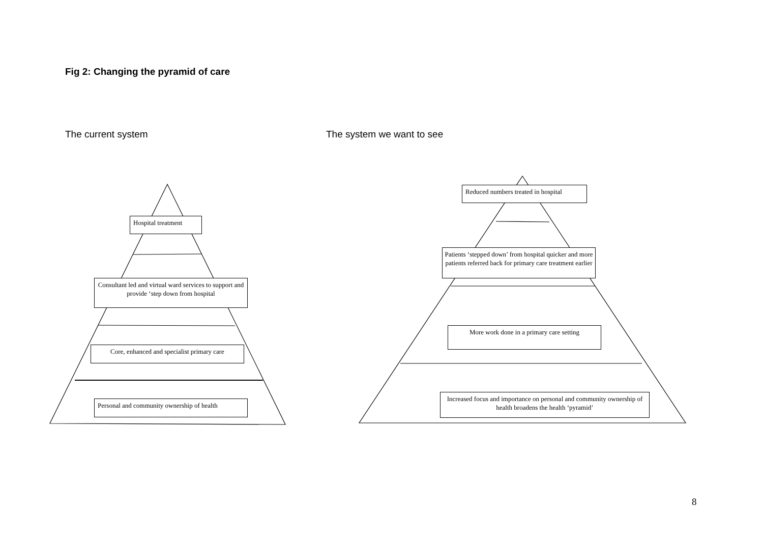Fig 2: Changing the pyramid of care
The current system The system we want to see
Hospital treatment
Consultant led and virtual ward services to support and provide ‘step down from hospital
Core, enhanced and specialist primary care
Personal and community ownership of health
Reduced numbers treated in hospital
Patients ‘stepped down’ from hospital quicker and more patients referred back for primary care treatment earlier
More work done in a primary care setting
Increased focus and importance on personal and community ownership of health broadens the health ‘pyramid’
8